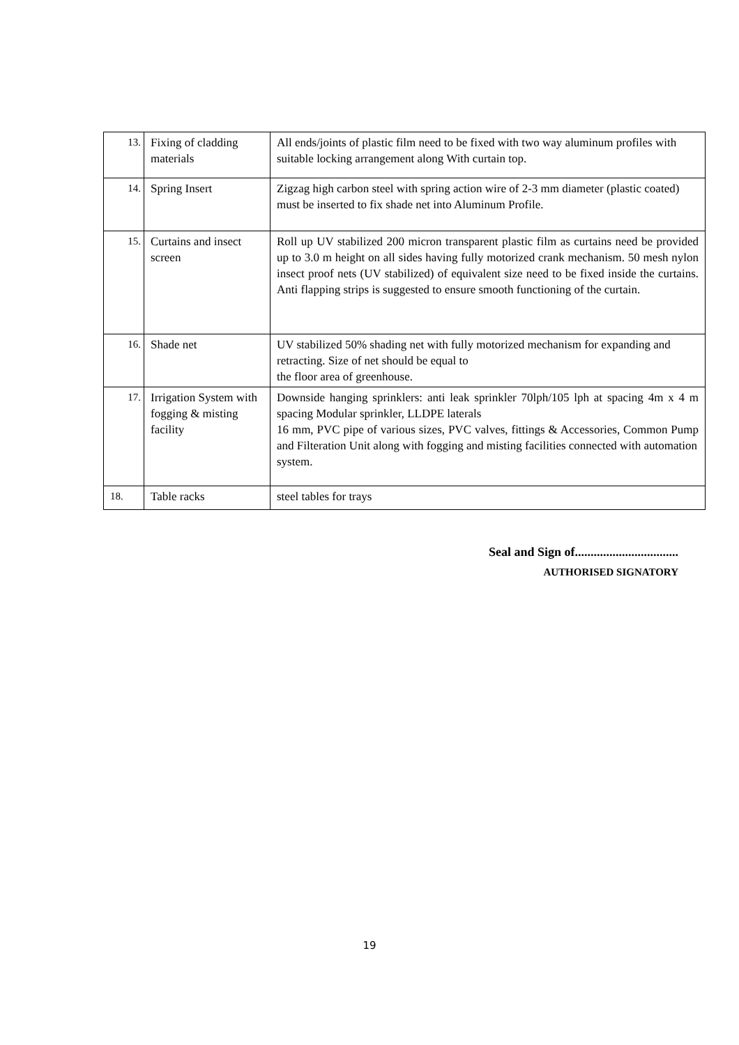| 13. | Fixing of cladding materials | All ends/joints of plastic film need to be fixed with two way aluminum profiles with suitable locking arrangement along With curtain top. |
| 14. | Spring Insert | Zigzag high carbon steel with spring action wire of 2-3 mm diameter (plastic coated) must be inserted to fix shade net into Aluminum Profile. |
| 15. | Curtains and insect screen | Roll up UV stabilized 200 micron transparent plastic film as curtains need be provided up to 3.0 m height on all sides having fully motorized crank mechanism. 50 mesh nylon insect proof nets (UV stabilized) of equivalent size need to be fixed inside the curtains. Anti flapping strips is suggested to ensure smooth functioning of the curtain. |
| 16. | Shade net | UV stabilized 50% shading net with fully motorized mechanism for expanding and retracting. Size of net should be equal to the floor area of greenhouse. |
| 17. | Irrigation System with fogging & misting facility | Downside hanging sprinklers: anti leak sprinkler 70lph/105 lph at spacing 4m x 4 m spacing Modular sprinkler, LLDPE laterals 16 mm, PVC pipe of various sizes, PVC valves, fittings & Accessories, Common Pump and Filteration Unit along with fogging and misting facilities connected with automation system. |
| 18. | Table racks | steel tables for trays |
Seal and Sign of.................................
AUTHORISED SIGNATORY
19